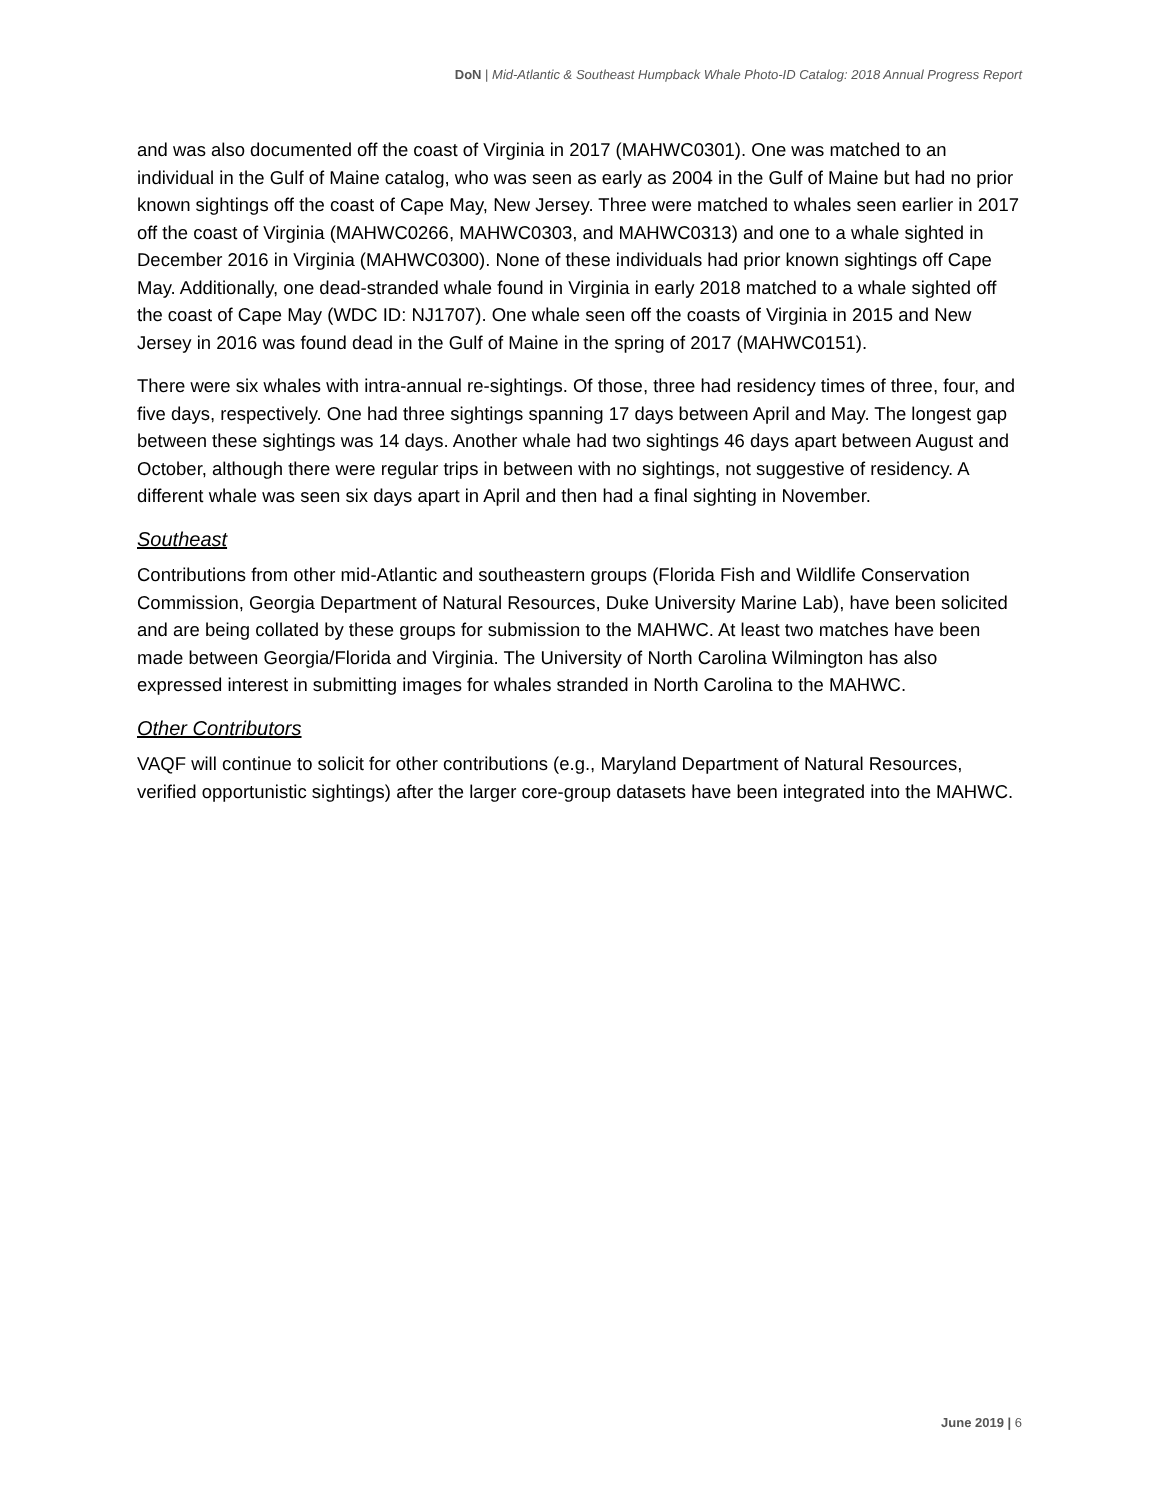DoN | Mid-Atlantic & Southeast Humpback Whale Photo-ID Catalog: 2018 Annual Progress Report
and was also documented off the coast of Virginia in 2017 (MAHWC0301). One was matched to an individual in the Gulf of Maine catalog, who was seen as early as 2004 in the Gulf of Maine but had no prior known sightings off the coast of Cape May, New Jersey. Three were matched to whales seen earlier in 2017 off the coast of Virginia (MAHWC0266, MAHWC0303, and MAHWC0313) and one to a whale sighted in December 2016 in Virginia (MAHWC0300). None of these individuals had prior known sightings off Cape May. Additionally, one dead-stranded whale found in Virginia in early 2018 matched to a whale sighted off the coast of Cape May (WDC ID: NJ1707). One whale seen off the coasts of Virginia in 2015 and New Jersey in 2016 was found dead in the Gulf of Maine in the spring of 2017 (MAHWC0151).
There were six whales with intra-annual re-sightings. Of those, three had residency times of three, four, and five days, respectively. One had three sightings spanning 17 days between April and May. The longest gap between these sightings was 14 days. Another whale had two sightings 46 days apart between August and October, although there were regular trips in between with no sightings, not suggestive of residency. A different whale was seen six days apart in April and then had a final sighting in November.
Southeast
Contributions from other mid-Atlantic and southeastern groups (Florida Fish and Wildlife Conservation Commission, Georgia Department of Natural Resources, Duke University Marine Lab), have been solicited and are being collated by these groups for submission to the MAHWC. At least two matches have been made between Georgia/Florida and Virginia. The University of North Carolina Wilmington has also expressed interest in submitting images for whales stranded in North Carolina to the MAHWC.
Other Contributors
VAQF will continue to solicit for other contributions (e.g., Maryland Department of Natural Resources, verified opportunistic sightings) after the larger core-group datasets have been integrated into the MAHWC.
June 2019 | 6